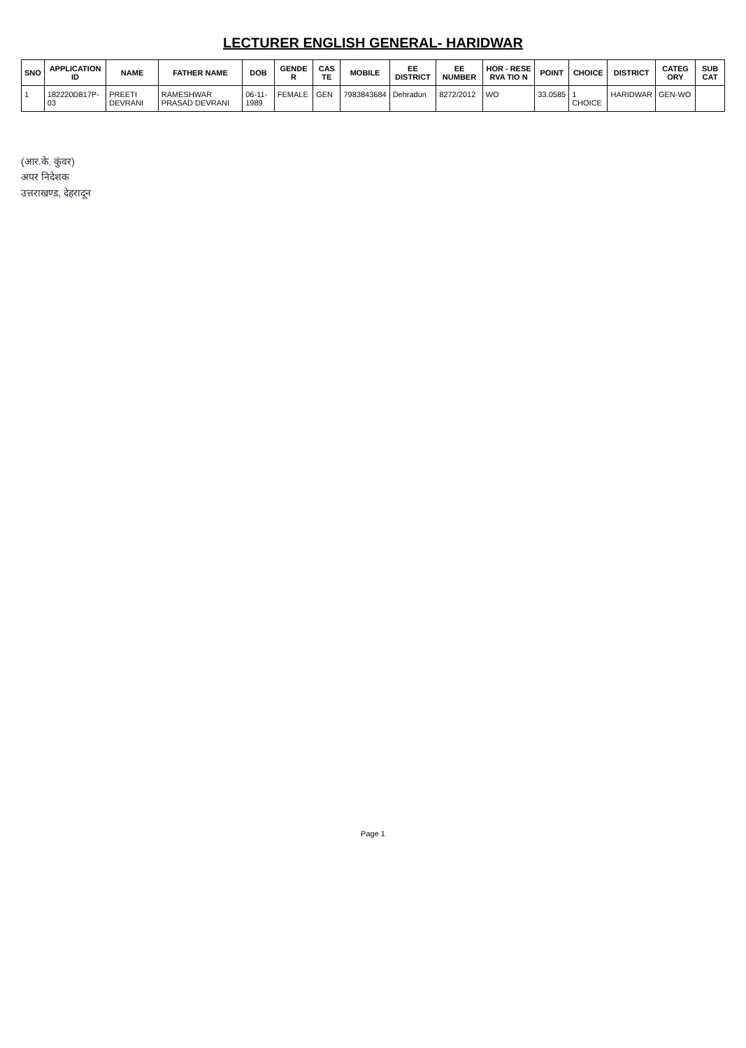LECTURER ENGLISH GENERAL- HARIDWAR
| SNO | APPLICATION ID | NAME | FATHER NAME | DOB | GENDE R | CAS TE | MOBILE | EE DISTRICT | EE NUMBER | HOR - RESE RVA TIO N | POINT | CHOICE | DISTRICT | CATEG ORY | SUB CAT |
| --- | --- | --- | --- | --- | --- | --- | --- | --- | --- | --- | --- | --- | --- | --- | --- |
| 1 | 182220D817P-03 | PREETI DEVRANI | RAMESHWAR PRASAD DEVRANI | 06-11-1989 | FEMALE | GEN | 7983843684 | Dehradun | 8272/2012 | WO | 33.0585 | 1 CHOICE | HARIDWAR | GEN-WO | |
(आर.के. कुंवर)
अपर निदेशक
उत्तराखण्ड, देहरादून
Page 1